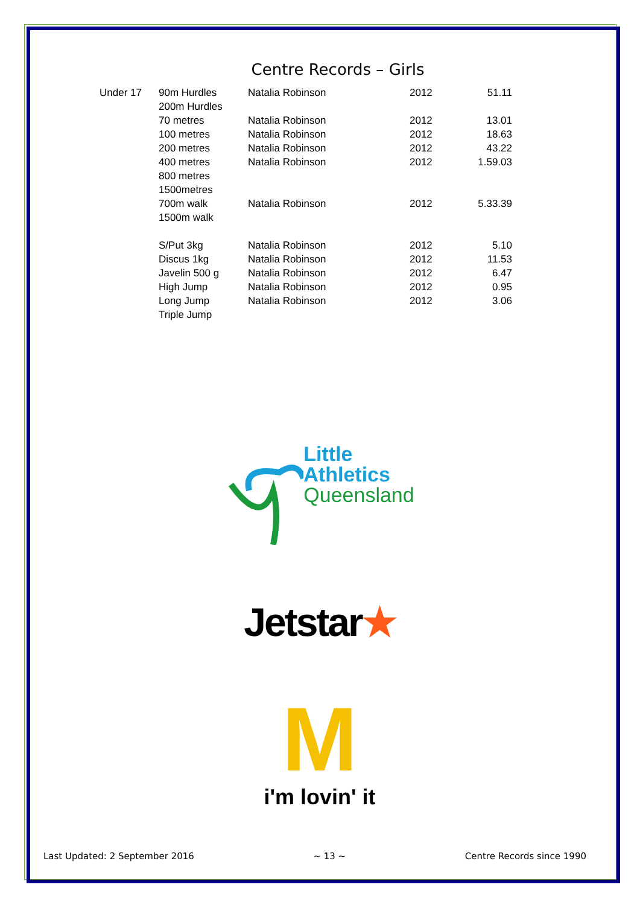Centre Records – Girls
| Under 17 | 90m Hurdles | Natalia Robinson | 2012 | 51.11 |
| | 200m Hurdles | | | |
| | 70 metres | Natalia Robinson | 2012 | 13.01 |
| | 100 metres | Natalia Robinson | 2012 | 18.63 |
| | 200 metres | Natalia Robinson | 2012 | 43.22 |
| | 400 metres | Natalia Robinson | 2012 | 1.59.03 |
| | 800 metres | | | |
| | 1500metres | | | |
| | 700m walk | Natalia Robinson | 2012 | 5.33.39 |
| | 1500m walk | | | |
| | S/Put 3kg | Natalia Robinson | 2012 | 5.10 |
| | Discus 1kg | Natalia Robinson | 2012 | 11.53 |
| | Javelin 500 g | Natalia Robinson | 2012 | 6.47 |
| | High Jump | Natalia Robinson | 2012 | 0.95 |
| | Long Jump | Natalia Robinson | 2012 | 3.06 |
| | Triple Jump | | | |
Little
Athletics
Queensland
Jetstar★
M
i'm lovin' it
Last Updated: 2 September 2016 ~ 13 ~ Centre Records since 1990